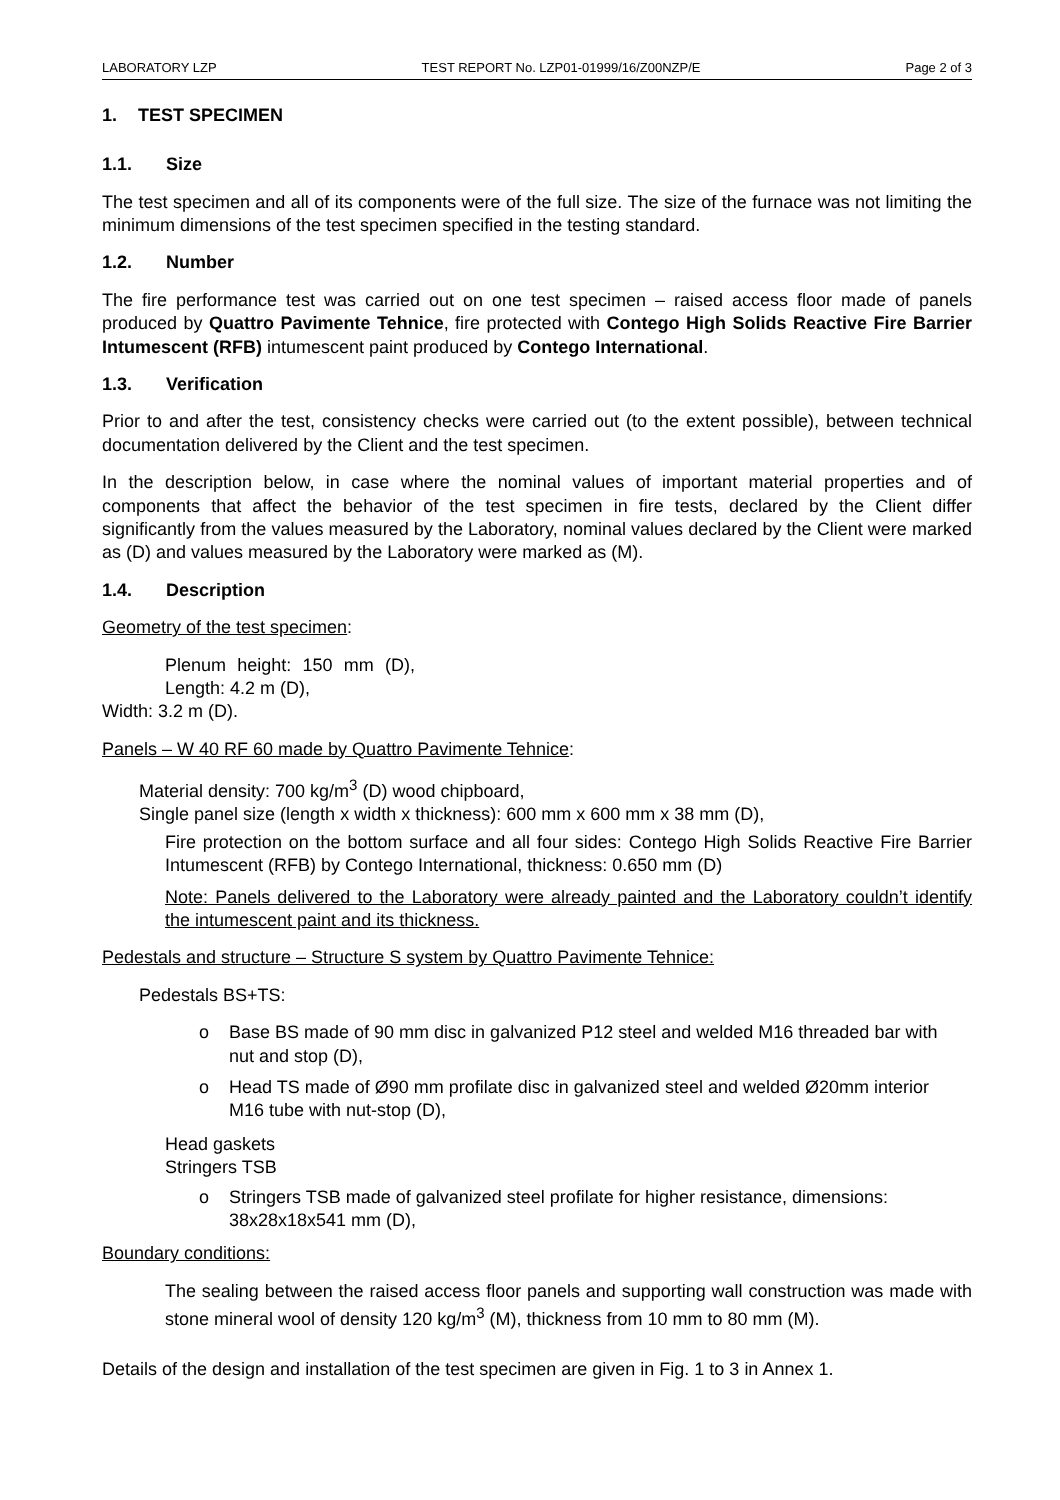LABORATORY LZP TEST REPORT No. LZP01-01999/16/Z00NZP/E Page 2 of 3
1. TEST SPECIMEN
1.1. Size
The test specimen and all of its components were of the full size. The size of the furnace was not limiting the minimum dimensions of the test specimen specified in the testing standard.
1.2. Number
The fire performance test was carried out on one test specimen – raised access floor made of panels produced by Quattro Pavimente Tehnice, fire protected with Contego High Solids Reactive Fire Barrier Intumescent (RFB) intumescent paint produced by Contego International.
1.3. Verification
Prior to and after the test, consistency checks were carried out (to the extent possible), between technical documentation delivered by the Client and the test specimen.
In the description below, in case where the nominal values of important material properties and of components that affect the behavior of the test specimen in fire tests, declared by the Client differ significantly from the values measured by the Laboratory, nominal values declared by the Client were marked as (D) and values measured by the Laboratory were marked as (M).
1.4. Description
Geometry of the test specimen:
Plenum height: 150 mm (D), Length: 4.2 m (D),
Width: 3.2 m (D).
Panels – W 40 RF 60 made by Quattro Pavimente Tehnice:
Material density: 700 kg/m<sup>3</sup> (D) wood chipboard,
Single panel size (length x width x thickness): 600 mm x 600 mm x 38 mm (D),
Fire protection on the bottom surface and all four sides: Contego High Solids Reactive Fire Barrier Intumescent (RFB) by Contego International, thickness: 0.650 mm (D)
Note: Panels delivered to the Laboratory were already painted and the Laboratory couldn’t identify the intumescent paint and its thickness.
Pedestals and structure – Structure S system by Quattro Pavimente Tehnice:
Pedestals BS+TS:
o Base BS made of 90 mm disc in galvanized P12 steel and welded M16 threaded bar with nut and stop (D),
o Head TS made of Ø90 mm profilate disc in galvanized steel and welded Ø20mm interior M16 tube with nut-stop (D),
Head gaskets
Stringers TSB
o Stringers TSB made of galvanized steel profilate for higher resistance, dimensions: 38x28x18x541 mm (D),
Boundary conditions:
The sealing between the raised access floor panels and supporting wall construction was made with stone mineral wool of density 120 kg/m<sup>3</sup> (M), thickness from 10 mm to 80 mm (M).
Details of the design and installation of the test specimen are given in Fig. 1 to 3 in Annex 1.